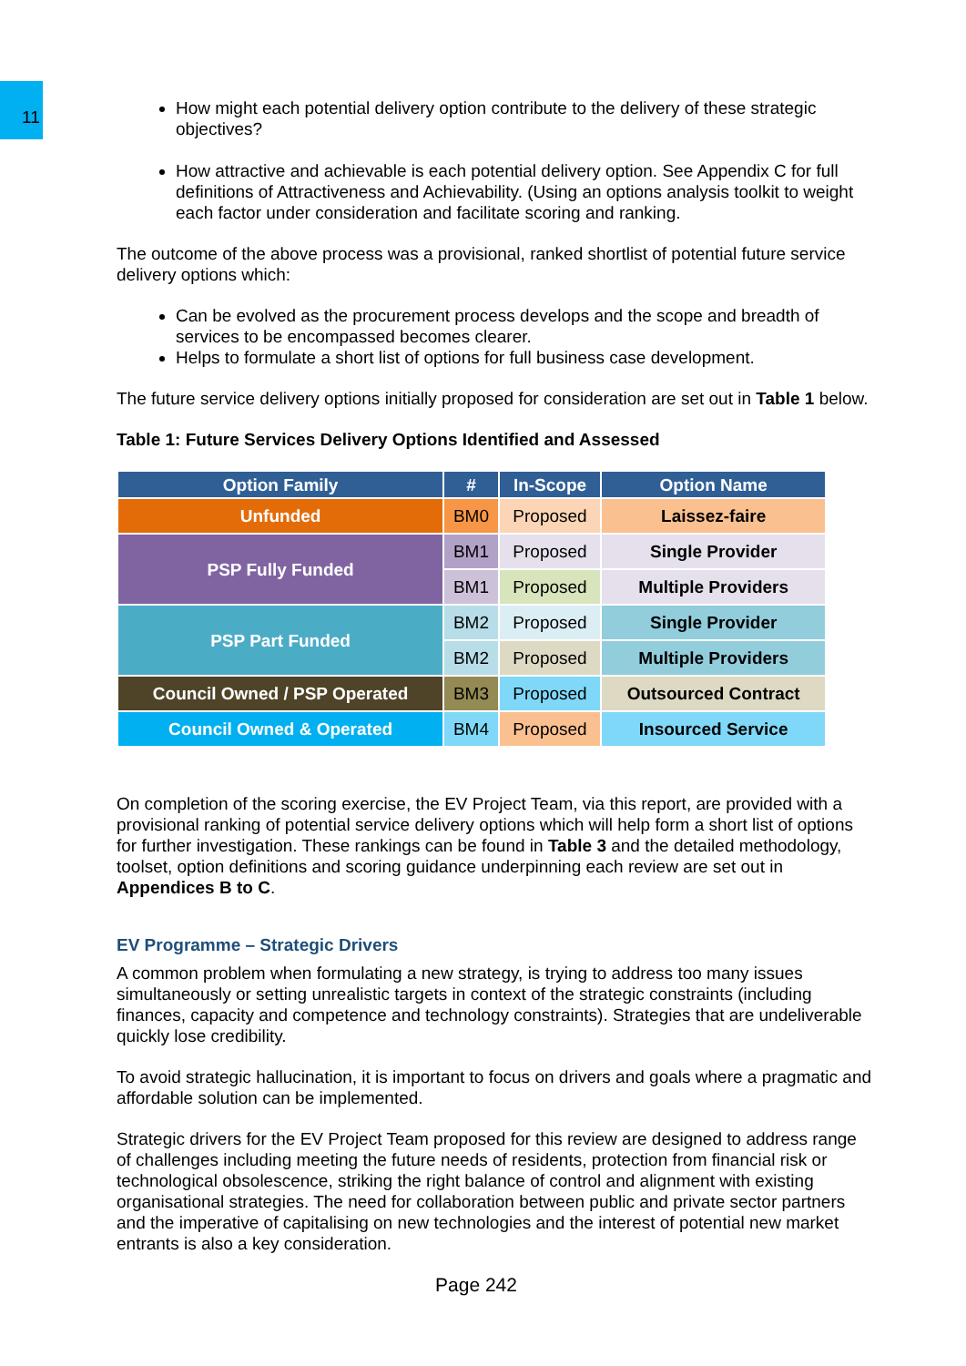11
How might each potential delivery option contribute to the delivery of these strategic objectives?
How attractive and achievable is each potential delivery option. See Appendix C for full definitions of Attractiveness and Achievability. (Using an options analysis toolkit to weight each factor under consideration and facilitate scoring and ranking.
The outcome of the above process was a provisional, ranked shortlist of potential future service delivery options which:
Can be evolved as the procurement process develops and the scope and breadth of services to be encompassed becomes clearer.
Helps to formulate a short list of options for full business case development.
The future service delivery options initially proposed for consideration are set out in Table 1 below.
Table 1: Future Services Delivery Options Identified and Assessed
| Option Family | # | In-Scope | Option Name |
| --- | --- | --- | --- |
| Unfunded | BM0 | Proposed | Laissez-faire |
| PSP Fully Funded | BM1 | Proposed | Single Provider |
| | BM1 | Proposed | Multiple Providers |
| PSP Part Funded | BM2 | Proposed | Single Provider |
| | BM2 | Proposed | Multiple Providers |
| Council Owned / PSP Operated | BM3 | Proposed | Outsourced Contract |
| Council Owned & Operated | BM4 | Proposed | Insourced Service |
On completion of the scoring exercise, the EV Project Team, via this report, are provided with a provisional ranking of potential service delivery options which will help form a short list of options for further investigation. These rankings can be found in Table 3 and the detailed methodology, toolset, option definitions and scoring guidance underpinning each review are set out in Appendices B to C.
EV Programme – Strategic Drivers
A common problem when formulating a new strategy, is trying to address too many issues simultaneously or setting unrealistic targets in context of the strategic constraints (including finances, capacity and competence and technology constraints). Strategies that are undeliverable quickly lose credibility.
To avoid strategic hallucination, it is important to focus on drivers and goals where a pragmatic and affordable solution can be implemented.
Strategic drivers for the EV Project Team proposed for this review are designed to address range of challenges including meeting the future needs of residents, protection from financial risk or technological obsolescence, striking the right balance of control and alignment with existing organisational strategies. The need for collaboration between public and private sector partners and the imperative of capitalising on new technologies and the interest of potential new market entrants is also a key consideration.
Page 242